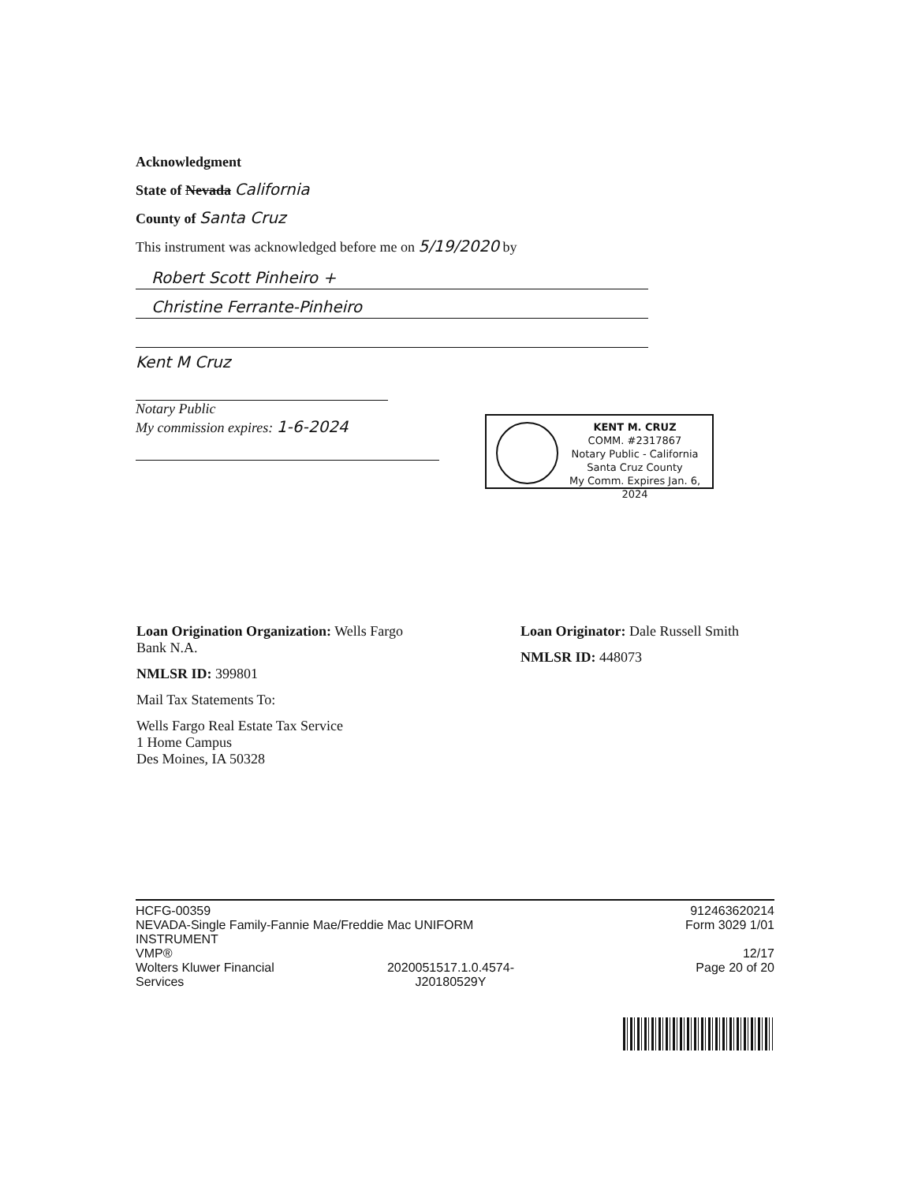Acknowledgment
State of Nevada California
County of Santa Cruz
This instrument was acknowledged before me on 5/19/2020 by
Robert Scott Pinheiro +
Christine Ferrante-Pinheiro
Kent M Cruz
Notary Public
My commission expires: 1-6-2024
KENT M. CRUZ
COMM. #2317867
Notary Public - California
Santa Cruz County
My Comm. Expires Jan. 6, 2024
Loan Origination Organization: Wells Fargo Bank N.A.
NMLSR ID: 399801
Mail Tax Statements To:
Wells Fargo Real Estate Tax Service
1 Home Campus
Des Moines, IA 50328
Loan Originator: Dale Russell Smith
NMLSR ID: 448073
HCFG-00359
NEVADA-Single Family-Fannie Mae/Freddie Mac UNIFORM INSTRUMENT
VMP®
Wolters Kluwer Financial
Services 2020051517.1.0.4574-
J20180529Y
912463620214
Form 3029 1/01
12/17
Page 20 of 20